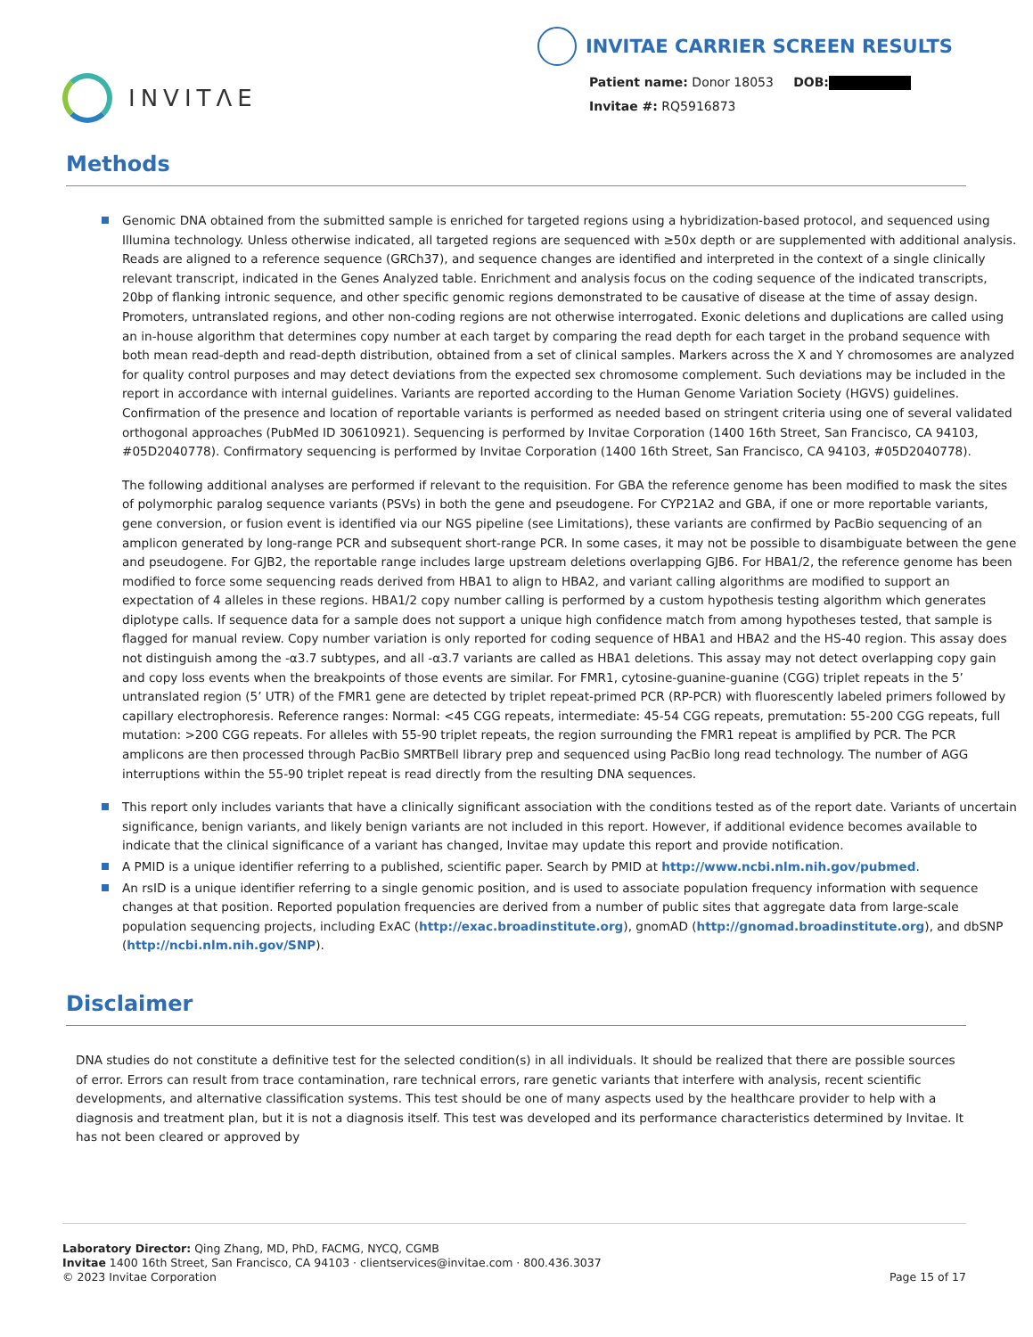INVITΛE
INVITAE CARRIER SCREEN RESULTS
Patient name: Donor 18053 DOB:
Invitae #: RQ5916873
Methods
Genomic DNA obtained from the submitted sample is enriched for targeted regions using a hybridization-based protocol, and sequenced using Illumina technology. Unless otherwise indicated, all targeted regions are sequenced with ≥50x depth or are supplemented with additional analysis. Reads are aligned to a reference sequence (GRCh37), and sequence changes are identified and interpreted in the context of a single clinically relevant transcript, indicated in the Genes Analyzed table. Enrichment and analysis focus on the coding sequence of the indicated transcripts, 20bp of flanking intronic sequence, and other specific genomic regions demonstrated to be causative of disease at the time of assay design. Promoters, untranslated regions, and other non-coding regions are not otherwise interrogated. Exonic deletions and duplications are called using an in-house algorithm that determines copy number at each target by comparing the read depth for each target in the proband sequence with both mean read-depth and read-depth distribution, obtained from a set of clinical samples. Markers across the X and Y chromosomes are analyzed for quality control purposes and may detect deviations from the expected sex chromosome complement. Such deviations may be included in the report in accordance with internal guidelines. Variants are reported according to the Human Genome Variation Society (HGVS) guidelines. Confirmation of the presence and location of reportable variants is performed as needed based on stringent criteria using one of several validated orthogonal approaches (PubMed ID 30610921). Sequencing is performed by Invitae Corporation (1400 16th Street, San Francisco, CA 94103, #05D2040778). Confirmatory sequencing is performed by Invitae Corporation (1400 16th Street, San Francisco, CA 94103, #05D2040778).
The following additional analyses are performed if relevant to the requisition. For GBA the reference genome has been modified to mask the sites of polymorphic paralog sequence variants (PSVs) in both the gene and pseudogene. For CYP21A2 and GBA, if one or more reportable variants, gene conversion, or fusion event is identified via our NGS pipeline (see Limitations), these variants are confirmed by PacBio sequencing of an amplicon generated by long-range PCR and subsequent short-range PCR. In some cases, it may not be possible to disambiguate between the gene and pseudogene. For GJB2, the reportable range includes large upstream deletions overlapping GJB6. For HBA1/2, the reference genome has been modified to force some sequencing reads derived from HBA1 to align to HBA2, and variant calling algorithms are modified to support an expectation of 4 alleles in these regions. HBA1/2 copy number calling is performed by a custom hypothesis testing algorithm which generates diplotype calls. If sequence data for a sample does not support a unique high confidence match from among hypotheses tested, that sample is flagged for manual review. Copy number variation is only reported for coding sequence of HBA1 and HBA2 and the HS-40 region. This assay does not distinguish among the -α3.7 subtypes, and all -α3.7 variants are called as HBA1 deletions. This assay may not detect overlapping copy gain and copy loss events when the breakpoints of those events are similar. For FMR1, cytosine-guanine-guanine (CGG) triplet repeats in the 5’ untranslated region (5’ UTR) of the FMR1 gene are detected by triplet repeat-primed PCR (RP-PCR) with fluorescently labeled primers followed by capillary electrophoresis. Reference ranges: Normal: <45 CGG repeats, intermediate: 45-54 CGG repeats, premutation: 55-200 CGG repeats, full mutation: >200 CGG repeats. For alleles with 55-90 triplet repeats, the region surrounding the FMR1 repeat is amplified by PCR. The PCR amplicons are then processed through PacBio SMRTBell library prep and sequenced using PacBio long read technology. The number of AGG interruptions within the 55-90 triplet repeat is read directly from the resulting DNA sequences.
This report only includes variants that have a clinically significant association with the conditions tested as of the report date. Variants of uncertain significance, benign variants, and likely benign variants are not included in this report. However, if additional evidence becomes available to indicate that the clinical significance of a variant has changed, Invitae may update this report and provide notification.
A PMID is a unique identifier referring to a published, scientific paper. Search by PMID at http://www.ncbi.nlm.nih.gov/pubmed.
An rsID is a unique identifier referring to a single genomic position, and is used to associate population frequency information with sequence changes at that position. Reported population frequencies are derived from a number of public sites that aggregate data from large-scale population sequencing projects, including ExAC (http://exac.broadinstitute.org), gnomAD (http://gnomad.broadinstitute.org), and dbSNP (http://ncbi.nlm.nih.gov/SNP).
Disclaimer
DNA studies do not constitute a definitive test for the selected condition(s) in all individuals. It should be realized that there are possible sources of error. Errors can result from trace contamination, rare technical errors, rare genetic variants that interfere with analysis, recent scientific developments, and alternative classification systems. This test should be one of many aspects used by the healthcare provider to help with a diagnosis and treatment plan, but it is not a diagnosis itself. This test was developed and its performance characteristics determined by Invitae. It has not been cleared or approved by
Laboratory Director: Qing Zhang, MD, PhD, FACMG, NYCQ, CGMB
Invitae 1400 16th Street, San Francisco, CA 94103 · clientservices@invitae.com · 800.436.3037
© 2023 Invitae Corporation
Page 15 of 17